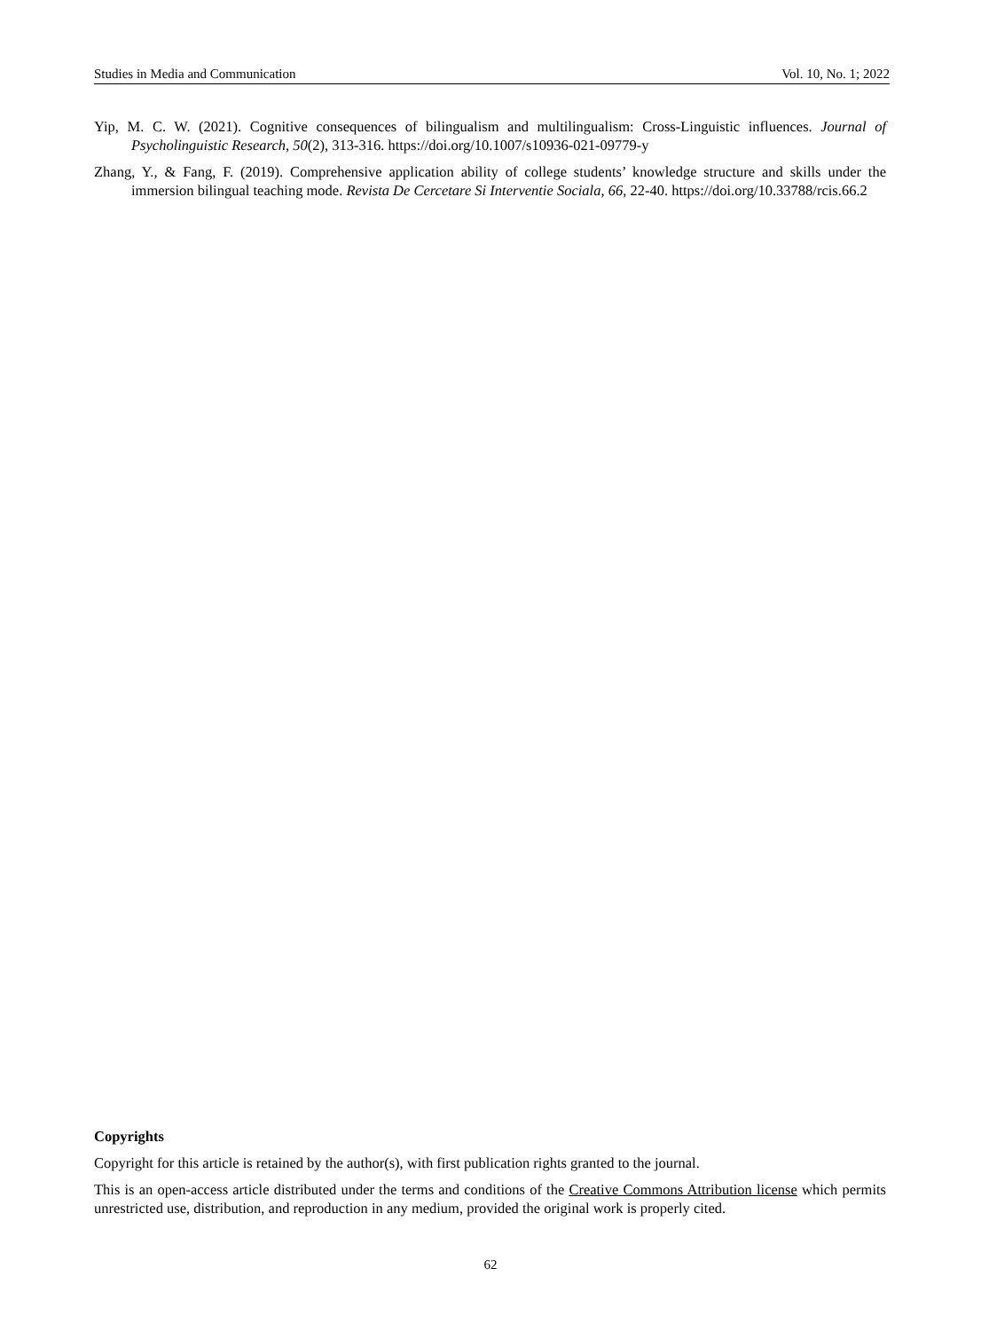Studies in Media and Communication Vol. 10, No. 1; 2022
Yip, M. C. W. (2021). Cognitive consequences of bilingualism and multilingualism: Cross-Linguistic influences. Journal of Psycholinguistic Research, 50(2), 313-316. https://doi.org/10.1007/s10936-021-09779-y
Zhang, Y., & Fang, F. (2019). Comprehensive application ability of college students’ knowledge structure and skills under the immersion bilingual teaching mode. Revista De Cercetare Si Interventie Sociala, 66, 22-40. https://doi.org/10.33788/rcis.66.2
Copyrights
Copyright for this article is retained by the author(s), with first publication rights granted to the journal.
This is an open-access article distributed under the terms and conditions of the Creative Commons Attribution license which permits unrestricted use, distribution, and reproduction in any medium, provided the original work is properly cited.
62